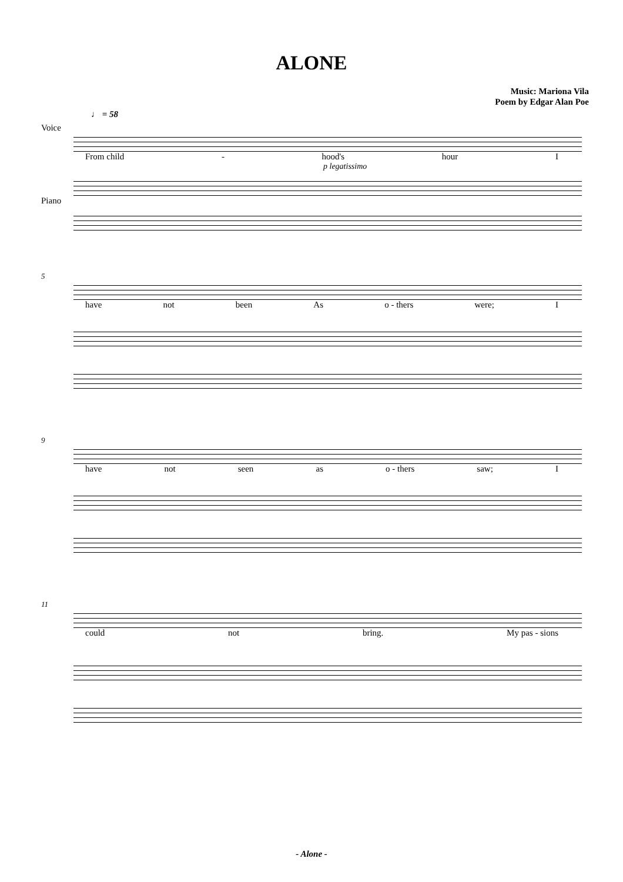ALONE
Music: Mariona Vila
Poem by Edgar Alan Poe
♩ = 58
Voice
From child - hood's hour I
p legatissimo
Piano
5
have not been As o - thers were; I
9
have not seen as o - thers saw; I
11
could not bring. My pas - sions
- Alone -